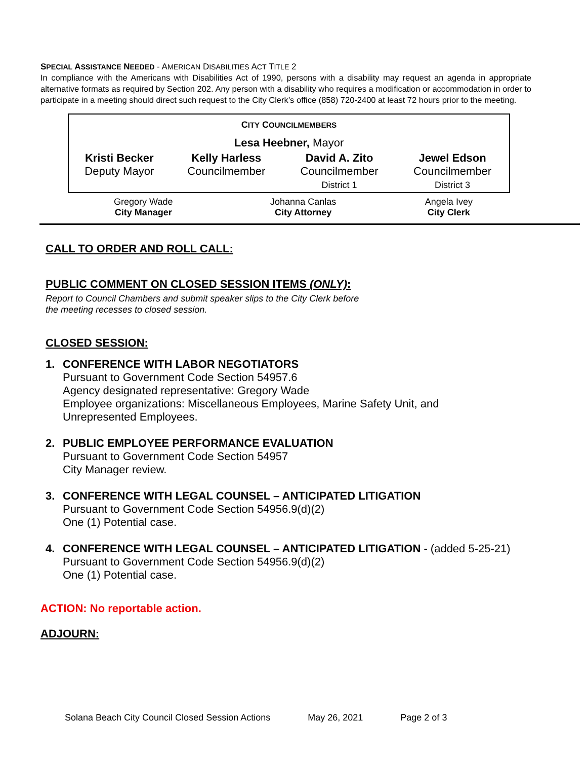SPECIAL ASSISTANCE NEEDED - AMERICAN DISABILITIES ACT TITLE 2
In compliance with the Americans with Disabilities Act of 1990, persons with a disability may request an agenda in appropriate alternative formats as required by Section 202. Any person with a disability who requires a modification or accommodation in order to participate in a meeting should direct such request to the City Clerk’s office (858) 720-2400 at least 72 hours prior to the meeting.
| C ITY C OUNCILMEMBERS | | | |
| Lesa Heebner, Mayor | | | |
| Kristi Becker Deputy Mayor | Kelly Harless Councilmember | David A. Zito Councilmember District 1 | Jewel Edson Councilmember District 3 |
| Gregory Wade City Manager | Johanna Canlas City Attorney | Angela Ivey City Clerk |
CALL TO ORDER AND ROLL CALL:
PUBLIC COMMENT ON CLOSED SESSION ITEMS (ONLY):
Report to Council Chambers and submit speaker slips to the City Clerk before
the meeting recesses to closed session.
CLOSED SESSION:
1. CONFERENCE WITH LABOR NEGOTIATORS
Pursuant to Government Code Section 54957.6
Agency designated representative: Gregory Wade
Employee organizations: Miscellaneous Employees, Marine Safety Unit, and
Unrepresented Employees.
2. PUBLIC EMPLOYEE PERFORMANCE EVALUATION
Pursuant to Government Code Section 54957
City Manager review.
3. CONFERENCE WITH LEGAL COUNSEL – ANTICIPATED LITIGATION
Pursuant to Government Code Section 54956.9(d)(2)
One (1) Potential case.
4. CONFERENCE WITH LEGAL COUNSEL – ANTICIPATED LITIGATION - (added 5-25-21)
Pursuant to Government Code Section 54956.9(d)(2)
One (1) Potential case.
ACTION: No reportable action.
ADJOURN:
Solana Beach City Council Closed Session Actions May 26, 2021 Page 2 of 3